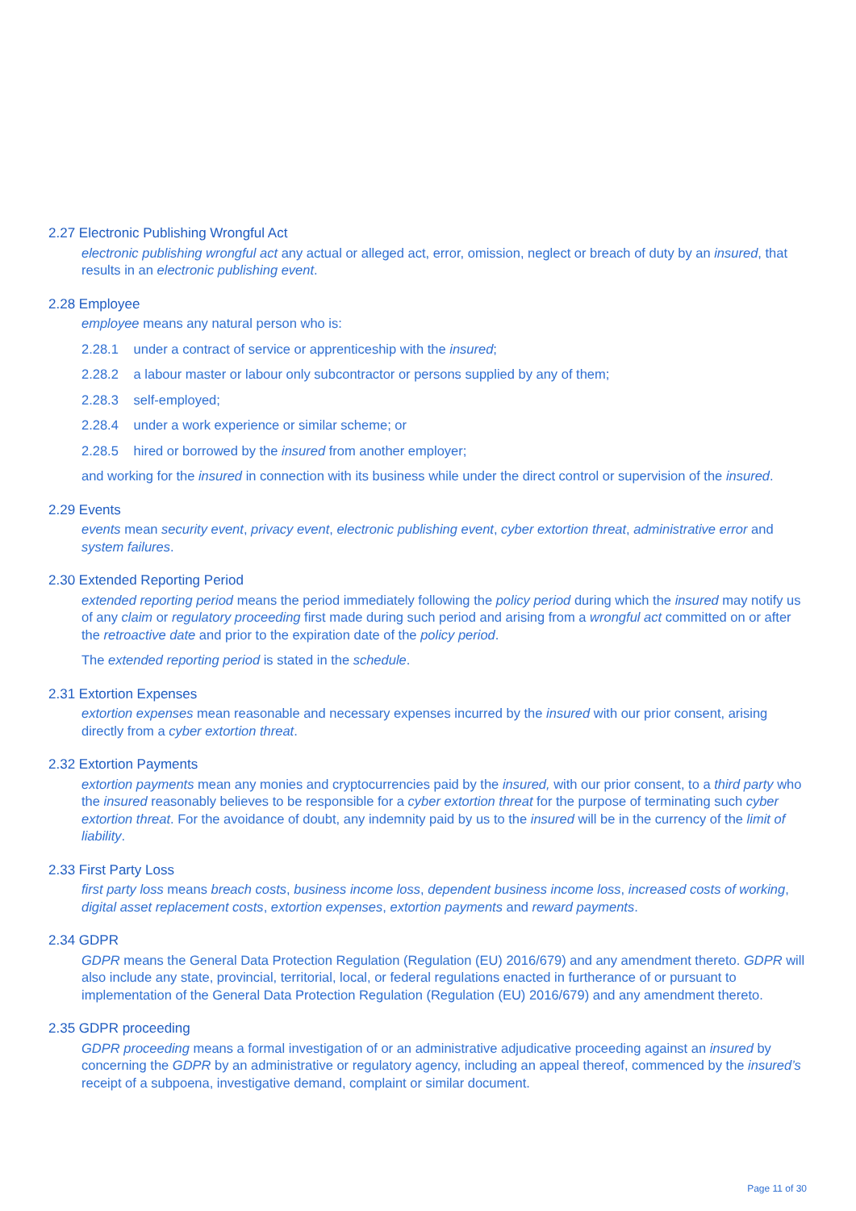2.27 Electronic Publishing Wrongful Act
electronic publishing wrongful act any actual or alleged act, error, omission, neglect or breach of duty by an insured, that results in an electronic publishing event.
2.28 Employee
employee means any natural person who is:
2.28.1 under a contract of service or apprenticeship with the insured;
2.28.2 a labour master or labour only subcontractor or persons supplied by any of them;
2.28.3 self-employed;
2.28.4 under a work experience or similar scheme; or
2.28.5 hired or borrowed by the insured from another employer;
and working for the insured in connection with its business while under the direct control or supervision of the insured.
2.29 Events
events mean security event, privacy event, electronic publishing event, cyber extortion threat, administrative error and system failures.
2.30 Extended Reporting Period
extended reporting period means the period immediately following the policy period during which the insured may notify us of any claim or regulatory proceeding first made during such period and arising from a wrongful act committed on or after the retroactive date and prior to the expiration date of the policy period.
The extended reporting period is stated in the schedule.
2.31 Extortion Expenses
extortion expenses mean reasonable and necessary expenses incurred by the insured with our prior consent, arising directly from a cyber extortion threat.
2.32 Extortion Payments
extortion payments mean any monies and cryptocurrencies paid by the insured, with our prior consent, to a third party who the insured reasonably believes to be responsible for a cyber extortion threat for the purpose of terminating such cyber extortion threat. For the avoidance of doubt, any indemnity paid by us to the insured will be in the currency of the limit of liability.
2.33 First Party Loss
first party loss means breach costs, business income loss, dependent business income loss, increased costs of working, digital asset replacement costs, extortion expenses, extortion payments and reward payments.
2.34 GDPR
GDPR means the General Data Protection Regulation (Regulation (EU) 2016/679) and any amendment thereto. GDPR will also include any state, provincial, territorial, local, or federal regulations enacted in furtherance of or pursuant to implementation of the General Data Protection Regulation (Regulation (EU) 2016/679) and any amendment thereto.
2.35 GDPR proceeding
GDPR proceeding means a formal investigation of or an administrative adjudicative proceeding against an insured by concerning the GDPR by an administrative or regulatory agency, including an appeal thereof, commenced by the insured’s receipt of a subpoena, investigative demand, complaint or similar document.
Page 11 of 30